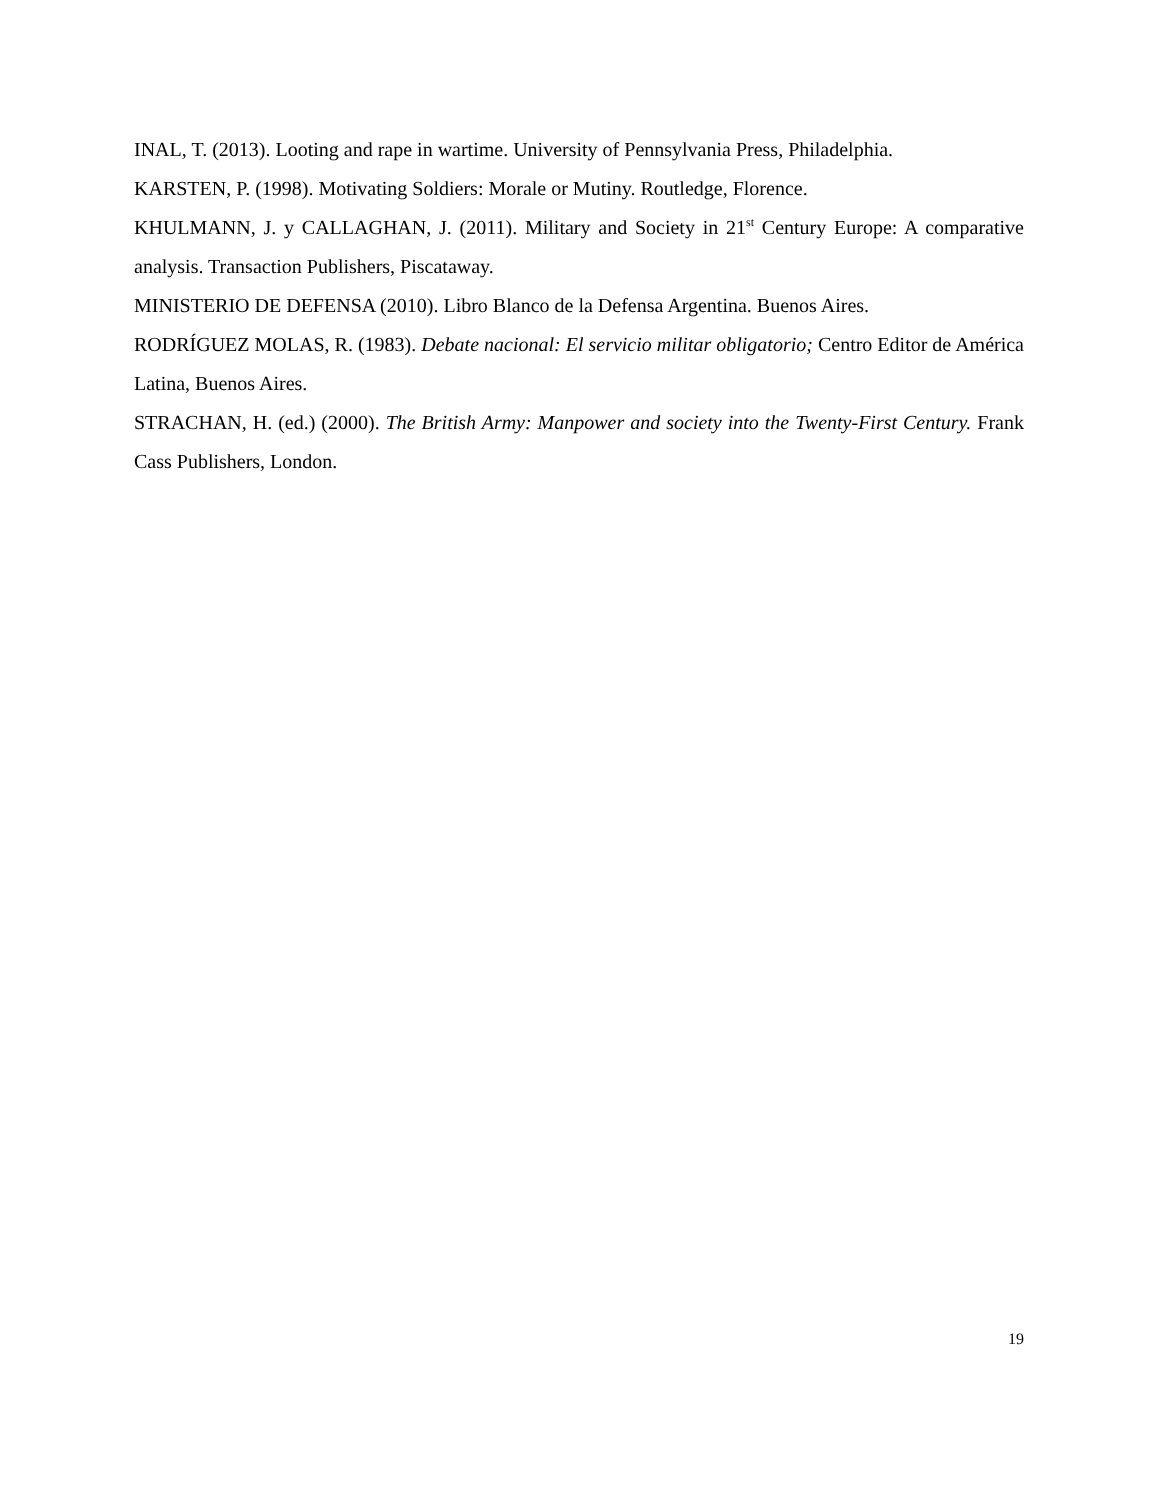INAL, T. (2013). Looting and rape in wartime. University of Pennsylvania Press, Philadelphia.
KARSTEN, P. (1998). Motivating Soldiers: Morale or Mutiny. Routledge, Florence.
KHULMANN, J. y CALLAGHAN, J. (2011). Military and Society in 21<sup>st</sup> Century Europe: A comparative analysis. Transaction Publishers, Piscataway.
MINISTERIO DE DEFENSA (2010). Libro Blanco de la Defensa Argentina. Buenos Aires.
RODRÍGUEZ MOLAS, R. (1983). Debate nacional: El servicio militar obligatorio; Centro Editor de América Latina, Buenos Aires.
STRACHAN, H. (ed.) (2000). The British Army: Manpower and society into the Twenty-First Century. Frank Cass Publishers, London.
19